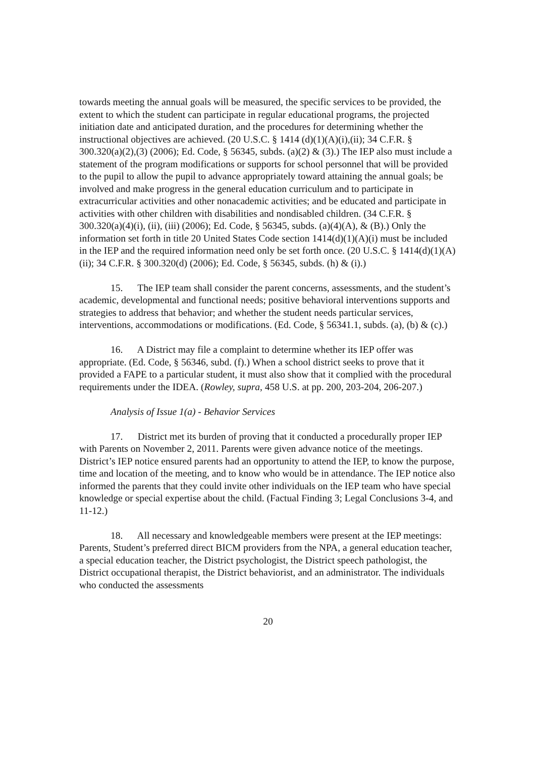towards meeting the annual goals will be measured, the specific services to be provided, the extent to which the student can participate in regular educational programs, the projected initiation date and anticipated duration, and the procedures for determining whether the instructional objectives are achieved. (20 U.S.C. § 1414 (d)(1)(A)(i),(ii); 34 C.F.R. § 300.320(a)(2),(3) (2006); Ed. Code, § 56345, subds. (a)(2) & (3).) The IEP also must include a statement of the program modifications or supports for school personnel that will be provided to the pupil to allow the pupil to advance appropriately toward attaining the annual goals; be involved and make progress in the general education curriculum and to participate in extracurricular activities and other nonacademic activities; and be educated and participate in activities with other children with disabilities and nondisabled children. (34 C.F.R. § 300.320(a)(4)(i), (ii), (iii) (2006); Ed. Code, § 56345, subds. (a)(4)(A), & (B).) Only the information set forth in title 20 United States Code section 1414(d)(1)(A)(i) must be included in the IEP and the required information need only be set forth once. (20 U.S.C. § 1414(d)(1)(A)(ii); 34 C.F.R. § 300.320(d) (2006); Ed. Code, § 56345, subds. (h) & (i).)
15. The IEP team shall consider the parent concerns, assessments, and the student’s academic, developmental and functional needs; positive behavioral interventions supports and strategies to address that behavior; and whether the student needs particular services, interventions, accommodations or modifications. (Ed. Code, § 56341.1, subds. (a), (b) & (c).)
16. A District may file a complaint to determine whether its IEP offer was appropriate. (Ed. Code, § 56346, subd. (f).) When a school district seeks to prove that it provided a FAPE to a particular student, it must also show that it complied with the procedural requirements under the IDEA. (Rowley, supra, 458 U.S. at pp. 200, 203-204, 206-207.)
Analysis of Issue 1(a) - Behavior Services
17. District met its burden of proving that it conducted a procedurally proper IEP with Parents on November 2, 2011. Parents were given advance notice of the meetings. District’s IEP notice ensured parents had an opportunity to attend the IEP, to know the purpose, time and location of the meeting, and to know who would be in attendance. The IEP notice also informed the parents that they could invite other individuals on the IEP team who have special knowledge or special expertise about the child. (Factual Finding 3; Legal Conclusions 3-4, and 11-12.)
18. All necessary and knowledgeable members were present at the IEP meetings: Parents, Student’s preferred direct BICM providers from the NPA, a general education teacher, a special education teacher, the District psychologist, the District speech pathologist, the District occupational therapist, the District behaviorist, and an administrator. The individuals who conducted the assessments
20